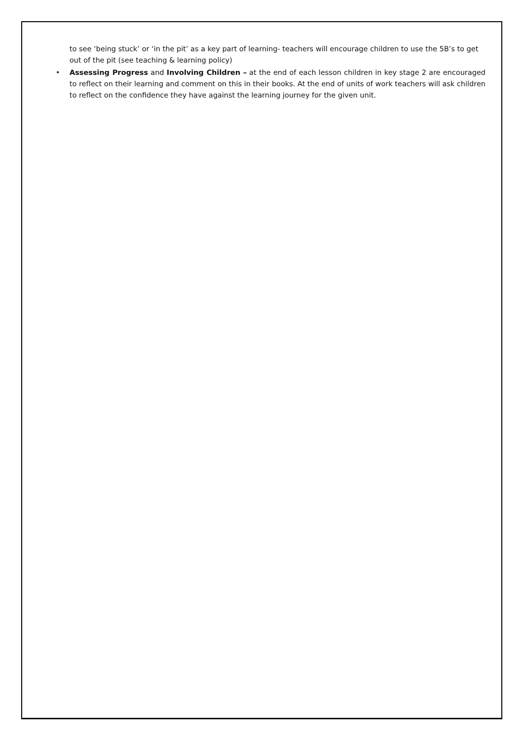to see ‘being stuck’ or ‘in the pit’ as a key part of learning- teachers will encourage children to use the 5B’s to get out of the pit (see teaching & learning policy)
• Assessing Progress and Involving Children – at the end of each lesson children in key stage 2 are encouraged to reflect on their learning and comment on this in their books. At the end of units of work teachers will ask children to reflect on the confidence they have against the learning journey for the given unit.